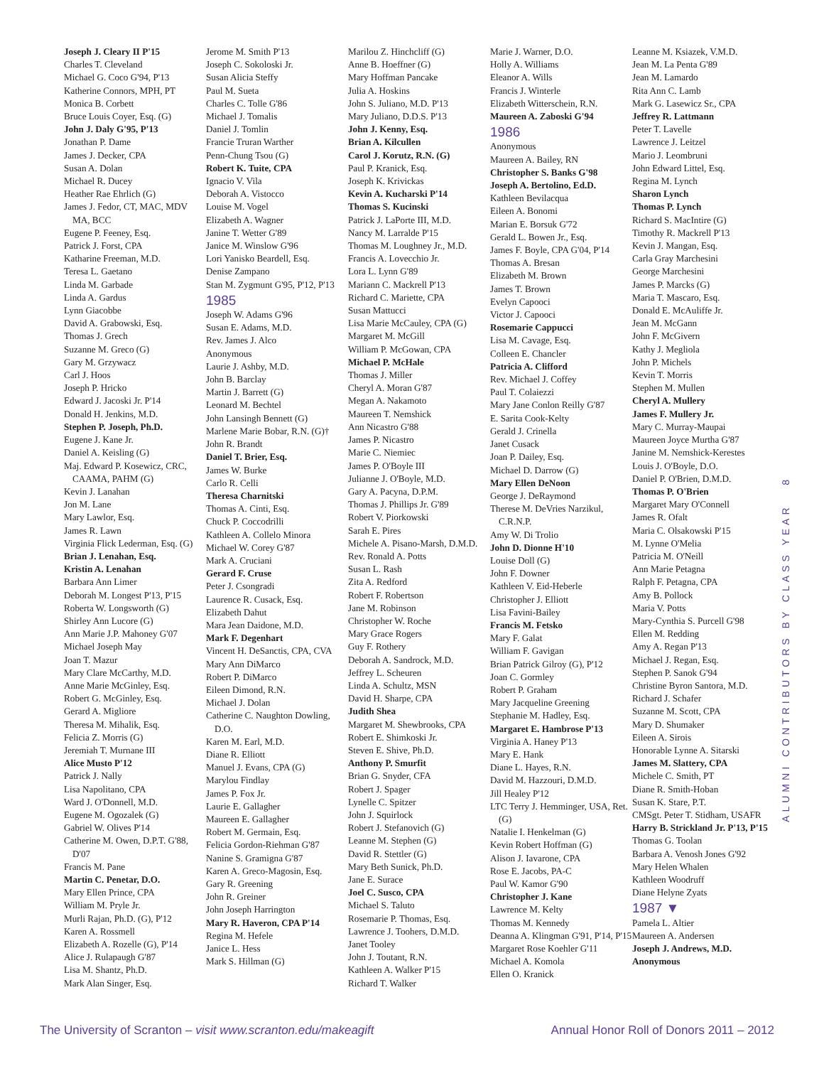Joseph J. Cleary II P'15
Charles T. Cleveland
Michael G. Coco G'94, P'13
Katherine Connors, MPH, PT
Monica B. Corbett
Bruce Louis Coyer, Esq. (G)
John J. Daly G'95, P'13
Jonathan P. Dame
James J. Decker, CPA
Susan A. Dolan
Michael R. Ducey
Heather Rae Ehrlich (G)
James J. Fedor, CT, MAC, MDV MA, BCC
Eugene P. Feeney, Esq.
Patrick J. Forst, CPA
Katharine Freeman, M.D.
Teresa L. Gaetano
Linda M. Garbade
Linda A. Gardus
Lynn Giacobbe
David A. Grabowski, Esq.
Thomas J. Grech
Suzanne M. Greco (G)
Gary M. Grzywacz
Carl J. Hoos
Joseph P. Hricko
Edward J. Jacoski Jr. P'14
Donald H. Jenkins, M.D.
Stephen P. Joseph, Ph.D.
Eugene J. Kane Jr.
Daniel A. Keisling (G)
Maj. Edward P. Kosewicz, CRC, CAAMA, PAHM (G)
Kevin J. Lanahan
Jon M. Lane
Mary Lawlor, Esq.
James R. Lawn
Virginia Flick Lederman, Esq. (G)
Brian J. Lenahan, Esq.
Kristin A. Lenahan
Barbara Ann Limer
Deborah M. Longest P'13, P'15
Roberta W. Longsworth (G)
Shirley Ann Lucore (G)
Ann Marie J.P. Mahoney G'07
Michael Joseph May
Joan T. Mazur
Mary Clare McCarthy, M.D.
Anne Marie McGinley, Esq.
Robert G. McGinley, Esq.
Gerard A. Migliore
Theresa M. Mihalik, Esq.
Felicia Z. Morris (G)
Jeremiah T. Murnane III
Alice Musto P'12
Patrick J. Nally
Lisa Napolitano, CPA
Ward J. O'Donnell, M.D.
Eugene M. Ogozalek (G)
Gabriel W. Olives P'14
Catherine M. Owen, D.P.T. G'88, D'07
Francis M. Pane
Martin C. Penetar, D.O.
Mary Ellen Prince, CPA
William M. Pryle Jr.
Murli Rajan, Ph.D. (G), P'12
Karen A. Rossmell
Elizabeth A. Rozelle (G), P'14
Alice J. Rulapaugh G'87
Lisa M. Shantz, Ph.D.
Mark Alan Singer, Esq.
Jerome M. Smith P'13
Joseph C. Sokoloski Jr.
Susan Alicia Steffy
Paul M. Sueta
Charles C. Tolle G'86
Michael J. Tomalis
Daniel J. Tomlin
Francie Truran Warther
Penn-Chung Tsou (G)
Robert K. Tuite, CPA
Ignacio V. Vila
Deborah A. Vistocco
Louise M. Vogel
Elizabeth A. Wagner
Janine T. Wetter G'89
Janice M. Winslow G'96
Lori Yanisko Beardell, Esq.
Denise Zampano
Stan M. Zygmunt G'95, P'12, P'13
1985
Joseph W. Adams G'96
Susan E. Adams, M.D.
Rev. James J. Alco
Anonymous
Laurie J. Ashby, M.D.
John B. Barclay
Martin J. Barrett (G)
Leonard M. Bechtel
John Lansingh Bennett (G)
Marlene Marie Bobar, R.N. (G)†
John R. Brandt
Daniel T. Brier, Esq.
James W. Burke
Carlo R. Celli
Theresa Charnitski
Thomas A. Cinti, Esq.
Chuck P. Coccodrilli
Kathleen A. Collelo Minora
Michael W. Corey G'87
Mark A. Cruciani
Gerard F. Cruse
Peter J. Csongradi
Laurence R. Cusack, Esq.
Elizabeth Dahut
Mara Jean Daidone, M.D.
Mark F. Degenhart
Vincent H. DeSanctis, CPA, CVA
Mary Ann DiMarco
Robert P. DiMarco
Eileen Dimond, R.N.
Michael J. Dolan
Catherine C. Naughton Dowling, D.O.
Karen M. Earl, M.D.
Diane R. Elliott
Manuel J. Evans, CPA (G)
Marylou Findlay
James P. Fox Jr.
Laurie E. Gallagher
Maureen E. Gallagher
Robert M. Germain, Esq.
Felicia Gordon-Riehman G'87
Nanine S. Gramigna G'87
Karen A. Greco-Magosin, Esq.
Gary R. Greening
John R. Greiner
John Joseph Harrington
Mary R. Haveron, CPA P'14
Regina M. Hefele
Janice L. Hess
Mark S. Hillman (G)
Marilou Z. Hinchcliff (G)
Anne B. Hoeffner (G)
Mary Hoffman Pancake
Julia A. Hoskins
John S. Juliano, M.D. P'13
Mary Juliano, D.D.S. P'13
John J. Kenny, Esq.
Brian A. Kilcullen
Carol J. Korutz, R.N. (G)
Paul P. Kranick, Esq.
Joseph K. Krivickas
Kevin A. Kucharski P'14
Thomas S. Kucinski
Patrick J. LaPorte III, M.D.
Nancy M. Larralde P'15
Thomas M. Loughney Jr., M.D.
Francis A. Lovecchio Jr.
Lora L. Lynn G'89
Mariann C. Mackrell P'13
Richard C. Mariette, CPA
Susan Mattucci
Lisa Marie McCauley, CPA (G)
Margaret M. McGill
William P. McGowan, CPA
Michael P. McHale
Thomas J. Miller
Cheryl A. Moran G'87
Megan A. Nakamoto
Maureen T. Nemshick
Ann Nicastro G'88
James P. Nicastro
Marie C. Niemiec
James P. O'Boyle III
Julianne J. O'Boyle, M.D.
Gary A. Pacyna, D.P.M.
Thomas J. Phillips Jr. G'89
Robert V. Piorkowski
Sarah E. Pires
Michele A. Pisano-Marsh, D.M.D.
Rev. Ronald A. Potts
Susan L. Rash
Zita A. Redford
Robert F. Robertson
Jane M. Robinson
Christopher W. Roche
Mary Grace Rogers
Guy F. Rothery
Deborah A. Sandrock, M.D.
Jeffrey L. Scheuren
Linda A. Schultz, MSN
David H. Sharpe, CPA
Judith Shea
Margaret M. Shewbrooks, CPA
Robert E. Shimkoski Jr.
Steven E. Shive, Ph.D.
Anthony P. Smurfit
Brian G. Snyder, CFA
Robert J. Spager
Lynelle C. Spitzer
John J. Squirlock
Robert J. Stefanovich (G)
Leanne M. Stephen (G)
David R. Stettler (G)
Mary Beth Sunick, Ph.D.
Jane E. Surace
Joel C. Susco, CPA
Michael S. Taluto
Rosemarie P. Thomas, Esq.
Lawrence J. Toohers, D.M.D.
Janet Tooley
John J. Toutant, R.N.
Kathleen A. Walker P'15
Richard T. Walker
Marie J. Warner, D.O.
Holly A. Williams
Eleanor A. Wills
Francis J. Winterle
Elizabeth Witterschein, R.N.
Maureen A. Zaboski G'94
1986
Anonymous
Maureen A. Bailey, RN
Christopher S. Banks G'98
Joseph A. Bertolino, Ed.D.
Kathleen Bevilacqua
Eileen A. Bonomi
Marian E. Borsuk G'72
Gerald L. Bowen Jr., Esq.
James F. Boyle, CPA G'04, P'14
Thomas A. Bresan
Elizabeth M. Brown
James T. Brown
Evelyn Capooci
Victor J. Capooci
Rosemarie Cappucci
Lisa M. Cavage, Esq.
Colleen E. Chancler
Patricia A. Clifford
Rev. Michael J. Coffey
Paul T. Colaiezzi
Mary Jane Conlon Reilly G'87
E. Sarita Cook-Kelty
Gerald J. Crinella
Janet Cusack
Joan P. Dailey, Esq.
Michael D. Darrow (G)
Mary Ellen DeNoon
George J. DeRaymond
Therese M. DeVries Narzikul, C.R.N.P.
Amy W. Di Trolio
John D. Dionne H'10
Louise Doll (G)
John F. Downer
Kathleen V. Eid-Heberle
Christopher J. Elliott
Lisa Favini-Bailey
Francis M. Fetsko
Mary F. Galat
William F. Gavigan
Brian Patrick Gilroy (G), P'12
Joan C. Gormley
Robert P. Graham
Mary Jacqueline Greening
Stephanie M. Hadley, Esq.
Margaret E. Hambrose P'13
Virginia A. Haney P'13
Mary E. Hank
Diane L. Hayes, R.N.
David M. Hazzouri, D.M.D.
Jill Healey P'12
LTC Terry J. Hemminger, USA, Ret. (G)
Natalie I. Henkelman (G)
Kevin Robert Hoffman (G)
Alison J. Iavarone, CPA
Rose E. Jacobs, PA-C
Paul W. Kamor G'90
Christopher J. Kane
Lawrence M. Kelty
Thomas M. Kennedy
Deanna A. Klingman G'91, P'14, P'15
Margaret Rose Koehler G'11
Michael A. Komola
Ellen O. Kranick
Leanne M. Ksiazek, V.M.D.
Jean M. La Penta G'89
Jean M. Lamardo
Rita Ann C. Lamb
Mark G. Lasewicz Sr., CPA
Jeffrey R. Lattmann
Peter T. Lavelle
Lawrence J. Leitzel
Mario J. Leombruni
John Edward Littel, Esq.
Regina M. Lynch
Sharon Lynch
Thomas P. Lynch
Richard S. MacIntire (G)
Timothy R. Mackrell P'13
Kevin J. Mangan, Esq.
Carla Gray Marchesini
George Marchesini
James P. Marcks (G)
Maria T. Mascaro, Esq.
Donald E. McAuliffe Jr.
Jean M. McGann
John F. McGivern
Kathy J. Megliola
John P. Michels
Kevin T. Morris
Stephen M. Mullen
Cheryl A. Mullery
James F. Mullery Jr.
Mary C. Murray-Maupai
Maureen Joyce Murtha G'87
Janine M. Nemshick-Kerestes
Louis J. O'Boyle, D.O.
Daniel P. O'Brien, D.M.D.
Thomas P. O'Brien
Margaret Mary O'Connell
James R. Ofalt
Maria C. Olsakowski P'15
M. Lynne O'Melia
Patricia M. O'Neill
Ann Marie Petagna
Ralph F. Petagna, CPA
Amy B. Pollock
Maria V. Potts
Mary-Cynthia S. Purcell G'98
Ellen M. Redding
Amy A. Regan P'13
Michael J. Regan, Esq.
Stephen P. Sanok G'94
Christine Byron Santora, M.D.
Richard J. Schafer
Suzanne M. Scott, CPA
Mary D. Shumaker
Eileen A. Sirois
Honorable Lynne A. Sitarski
James M. Slattery, CPA
Michele C. Smith, PT
Diane R. Smith-Hoban
Susan K. Stare, P.T.
CMSgt. Peter T. Stidham, USAFR
Harry B. Strickland Jr. P'13, P'15
Thomas G. Toolan
Barbara A. Venosh Jones G'92
Mary Helen Whalen
Kathleen Woodruff
Diane Helyne Zyats
1987 ▼
Pamela L. Altier
Maureen A. Andersen
Joseph J. Andrews, M.D.
Anonymous
ALUMNI CONTRIBUTORS BY CLASS YEAR 8
The University of Scranton – visit www.scranton.edu/makeagift Annual Honor Roll of Donors 2011 – 2012